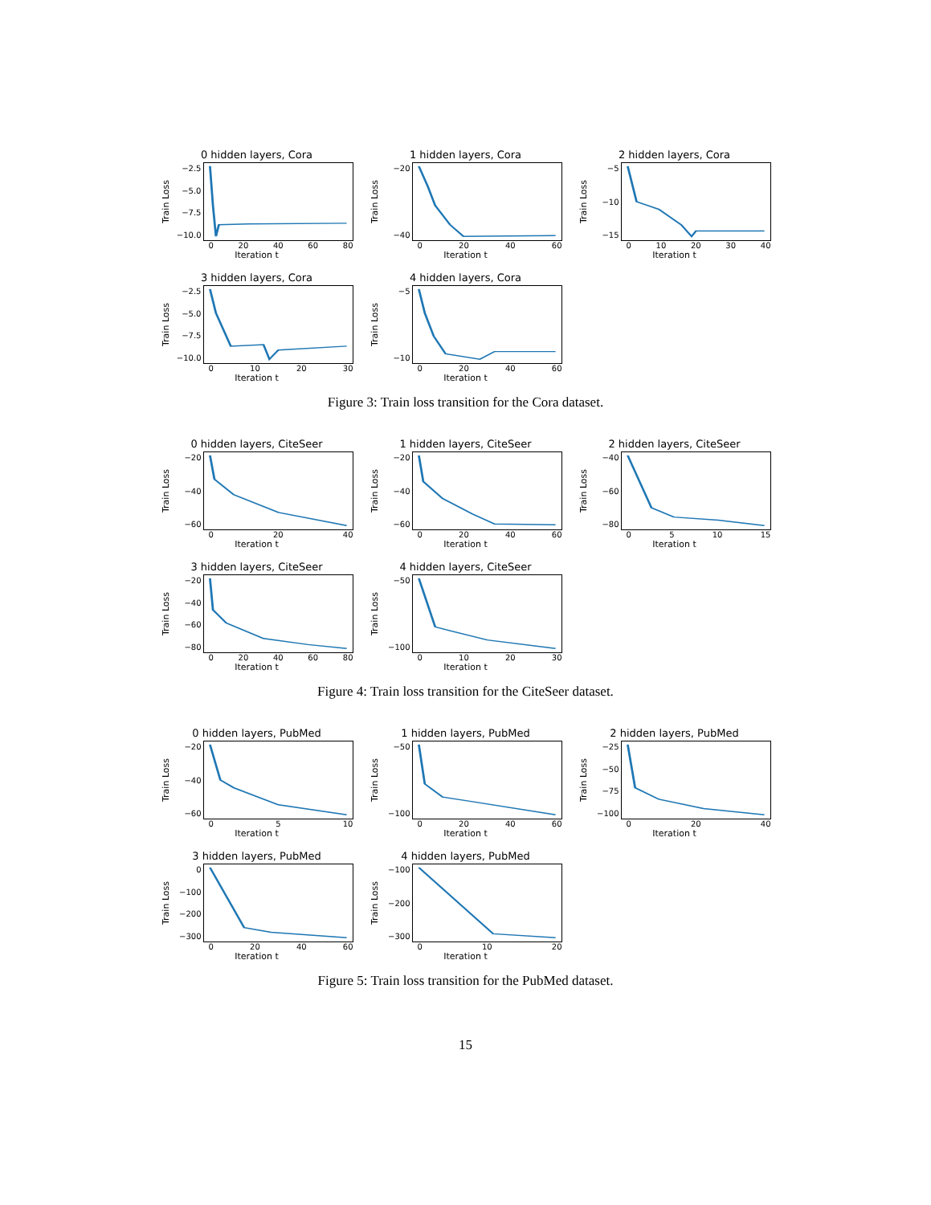0 hidden layers, Cora
Train Loss
−2.5
−5.0
−7.5
−10.0
0 20 40 60 80
Iteration t
1 hidden layers, Cora
Train Loss
−20
−40
0 20 40 60
Iteration t
2 hidden layers, Cora
Train Loss
−5
−10
−15
0 10 20 30 40
Iteration t
3 hidden layers, Cora
Train Loss
−2.5
−5.0
−7.5
−10.0
0 10 20 30
Iteration t
4 hidden layers, Cora
Train Loss
−5
−10
0 20 40 60
Iteration t
Figure 3: Train loss transition for the Cora dataset.
0 hidden layers, CiteSeer
Train Loss
−20
−40
−60
0 20 40
Iteration t
1 hidden layers, CiteSeer
Train Loss
−20
−40
−60
0 20 40 60
Iteration t
2 hidden layers, CiteSeer
Train Loss
−40
−60
−80
0 5 10 15
Iteration t
3 hidden layers, CiteSeer
Train Loss
−20
−40
−60
−80
0 20 40 60 80
Iteration t
4 hidden layers, CiteSeer
Train Loss
−50
−100
0 10 20 30
Iteration t
Figure 4: Train loss transition for the CiteSeer dataset.
0 hidden layers, PubMed
Train Loss
−20
−40
−60
0 5 10
Iteration t
1 hidden layers, PubMed
Train Loss
−50
−100
0 20 40 60
Iteration t
2 hidden layers, PubMed
Train Loss
−25
−50
−75
−100
0 20 40
Iteration t
3 hidden layers, PubMed
Train Loss
0
−100
−200
−300
0 20 40 60
Iteration t
4 hidden layers, PubMed
Train Loss
−100
−200
−300
0 10 20
Iteration t
Figure 5: Train loss transition for the PubMed dataset.
15